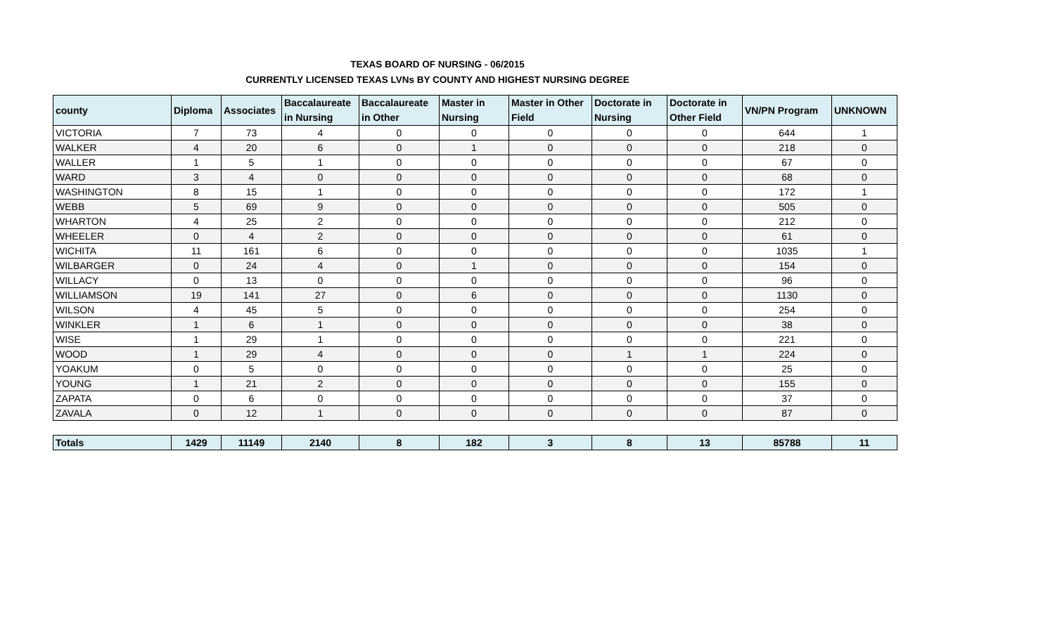TEXAS BOARD OF NURSING - 06/2015
CURRENTLY LICENSED TEXAS LVNs BY COUNTY AND HIGHEST NURSING DEGREE
| county | Diploma | Associates | Baccalaureate in Nursing | Baccalaureate in Other | Master in Nursing | Master in Other Field | Doctorate in Nursing | Doctorate in Other Field | VN/PN Program | UNKNOWN |
| --- | --- | --- | --- | --- | --- | --- | --- | --- | --- | --- |
| VICTORIA | 7 | 73 | 4 | 0 | 0 | 0 | 0 | 0 | 644 | 1 |
| WALKER | 4 | 20 | 6 | 0 | 1 | 0 | 0 | 0 | 218 | 0 |
| WALLER | 1 | 5 | 1 | 0 | 0 | 0 | 0 | 0 | 67 | 0 |
| WARD | 3 | 4 | 0 | 0 | 0 | 0 | 0 | 0 | 68 | 0 |
| WASHINGTON | 8 | 15 | 1 | 0 | 0 | 0 | 0 | 0 | 172 | 1 |
| WEBB | 5 | 69 | 9 | 0 | 0 | 0 | 0 | 0 | 505 | 0 |
| WHARTON | 4 | 25 | 2 | 0 | 0 | 0 | 0 | 0 | 212 | 0 |
| WHEELER | 0 | 4 | 2 | 0 | 0 | 0 | 0 | 0 | 61 | 0 |
| WICHITA | 11 | 161 | 6 | 0 | 0 | 0 | 0 | 0 | 1035 | 1 |
| WILBARGER | 0 | 24 | 4 | 0 | 1 | 0 | 0 | 0 | 154 | 0 |
| WILLACY | 0 | 13 | 0 | 0 | 0 | 0 | 0 | 0 | 96 | 0 |
| WILLIAMSON | 19 | 141 | 27 | 0 | 6 | 0 | 0 | 0 | 1130 | 0 |
| WILSON | 4 | 45 | 5 | 0 | 0 | 0 | 0 | 0 | 254 | 0 |
| WINKLER | 1 | 6 | 1 | 0 | 0 | 0 | 0 | 0 | 38 | 0 |
| WISE | 1 | 29 | 1 | 0 | 0 | 0 | 0 | 0 | 221 | 0 |
| WOOD | 1 | 29 | 4 | 0 | 0 | 0 | 1 | 1 | 224 | 0 |
| YOAKUM | 0 | 5 | 0 | 0 | 0 | 0 | 0 | 0 | 25 | 0 |
| YOUNG | 1 | 21 | 2 | 0 | 0 | 0 | 0 | 0 | 155 | 0 |
| ZAPATA | 0 | 6 | 0 | 0 | 0 | 0 | 0 | 0 | 37 | 0 |
| ZAVALA | 0 | 12 | 1 | 0 | 0 | 0 | 0 | 0 | 87 | 0 |
| Totals | 1429 | 11149 | 2140 | 8 | 182 | 3 | 8 | 13 | 85788 | 11 |